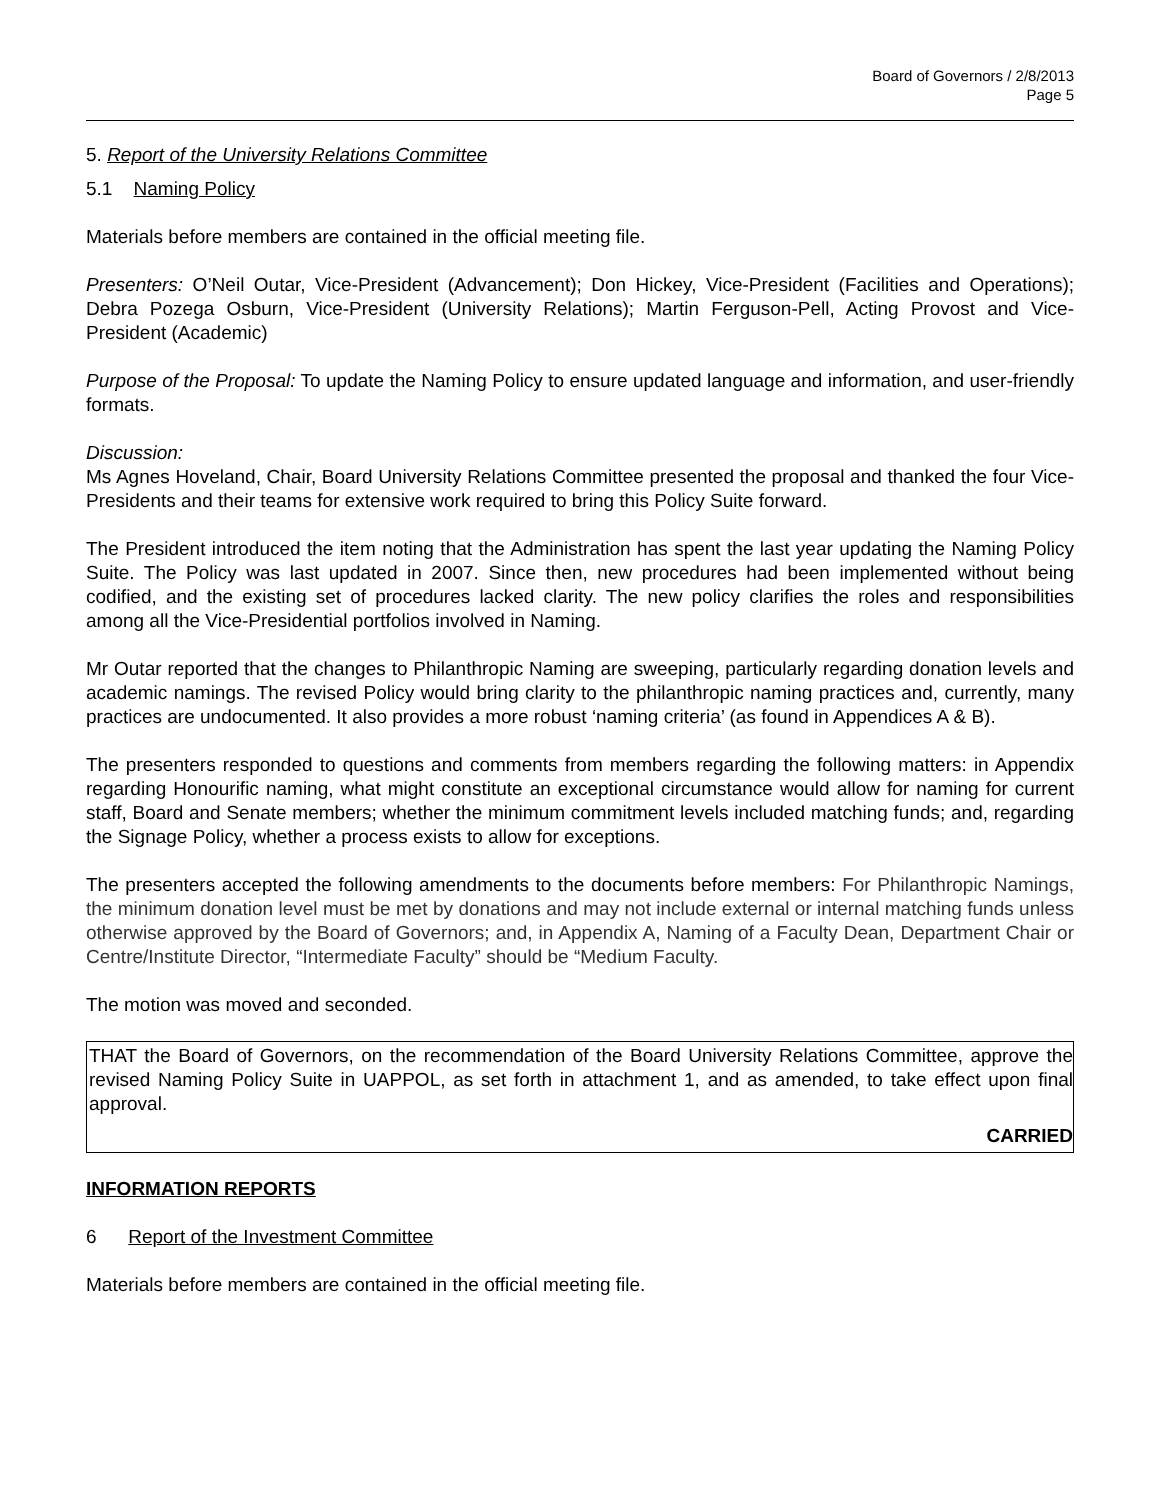Board of Governors / 2/8/2013
Page 5
5. Report of the University Relations Committee
5.1 Naming Policy
Materials before members are contained in the official meeting file.
Presenters: O’Neil Outar, Vice-President (Advancement); Don Hickey, Vice-President (Facilities and Operations); Debra Pozega Osburn, Vice-President (University Relations); Martin Ferguson-Pell, Acting Provost and Vice-President (Academic)
Purpose of the Proposal: To update the Naming Policy to ensure updated language and information, and user-friendly formats.
Discussion:
Ms Agnes Hoveland, Chair, Board University Relations Committee presented the proposal and thanked the four Vice-Presidents and their teams for extensive work required to bring this Policy Suite forward.
The President introduced the item noting that the Administration has spent the last year updating the Naming Policy Suite. The Policy was last updated in 2007. Since then, new procedures had been implemented without being codified, and the existing set of procedures lacked clarity. The new policy clarifies the roles and responsibilities among all the Vice-Presidential portfolios involved in Naming.
Mr Outar reported that the changes to Philanthropic Naming are sweeping, particularly regarding donation levels and academic namings. The revised Policy would bring clarity to the philanthropic naming practices and, currently, many practices are undocumented. It also provides a more robust ‘naming criteria’ (as found in Appendices A & B).
The presenters responded to questions and comments from members regarding the following matters: in Appendix regarding Honourific naming, what might constitute an exceptional circumstance would allow for naming for current staff, Board and Senate members; whether the minimum commitment levels included matching funds; and, regarding the Signage Policy, whether a process exists to allow for exceptions.
The presenters accepted the following amendments to the documents before members: For Philanthropic Namings, the minimum donation level must be met by donations and may not include external or internal matching funds unless otherwise approved by the Board of Governors; and, in Appendix A, Naming of a Faculty Dean, Department Chair or Centre/Institute Director, “Intermediate Faculty” should be “Medium Faculty.
The motion was moved and seconded.
THAT the Board of Governors, on the recommendation of the Board University Relations Committee, approve the revised Naming Policy Suite in UAPPOL, as set forth in attachment 1, and as amended, to take effect upon final approval.
CARRIED
INFORMATION REPORTS
6 Report of the Investment Committee
Materials before members are contained in the official meeting file.